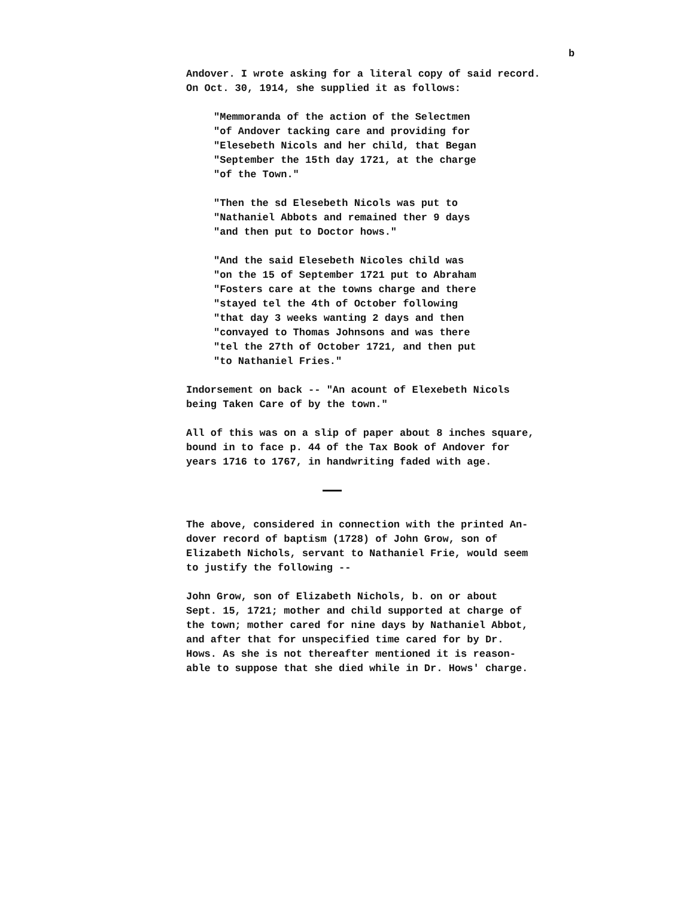b
Andover. I wrote asking for a literal copy of said record. On Oct. 30, 1914, she supplied it as follows:
"Memmoranda of the action of the Selectmen "of Andover tacking care and providing for "Elesebeth Nicols and her child, that Began "September the 15th day 1721, at the charge "of the Town."
"Then the sd Elesebeth Nicols was put to "Nathaniel Abbots and remained ther 9 days "and then put to Doctor hows."
"And the said Elesebeth Nicoles child was "on the 15 of September 1721 put to Abraham "Fosters care at the towns charge and there "stayed tel the 4th of October following "that day 3 weeks wanting 2 days and then "convayed to Thomas Johnsons and was there "tel the 27th of October 1721, and then put "to Nathaniel Fries."
Indorsement on back -- "An acount of Elexebeth Nicols being Taken Care of by the town."
All of this was on a slip of paper about 8 inches square, bound in to face p. 44 of the Tax Book of Andover for years 1716 to 1767, in handwriting faded with age.
The above, considered in connection with the printed An- dover record of baptism (1728) of John Grow, son of Elizabeth Nichols, servant to Nathaniel Frie, would seem to justify the following --
John Grow, son of Elizabeth Nichols, b. on or about Sept. 15, 1721; mother and child supported at charge of the town; mother cared for nine days by Nathaniel Abbot, and after that for unspecified time cared for by Dr. Hows. As she is not thereafter mentioned it is reason- able to suppose that she died while in Dr. Hows' charge.